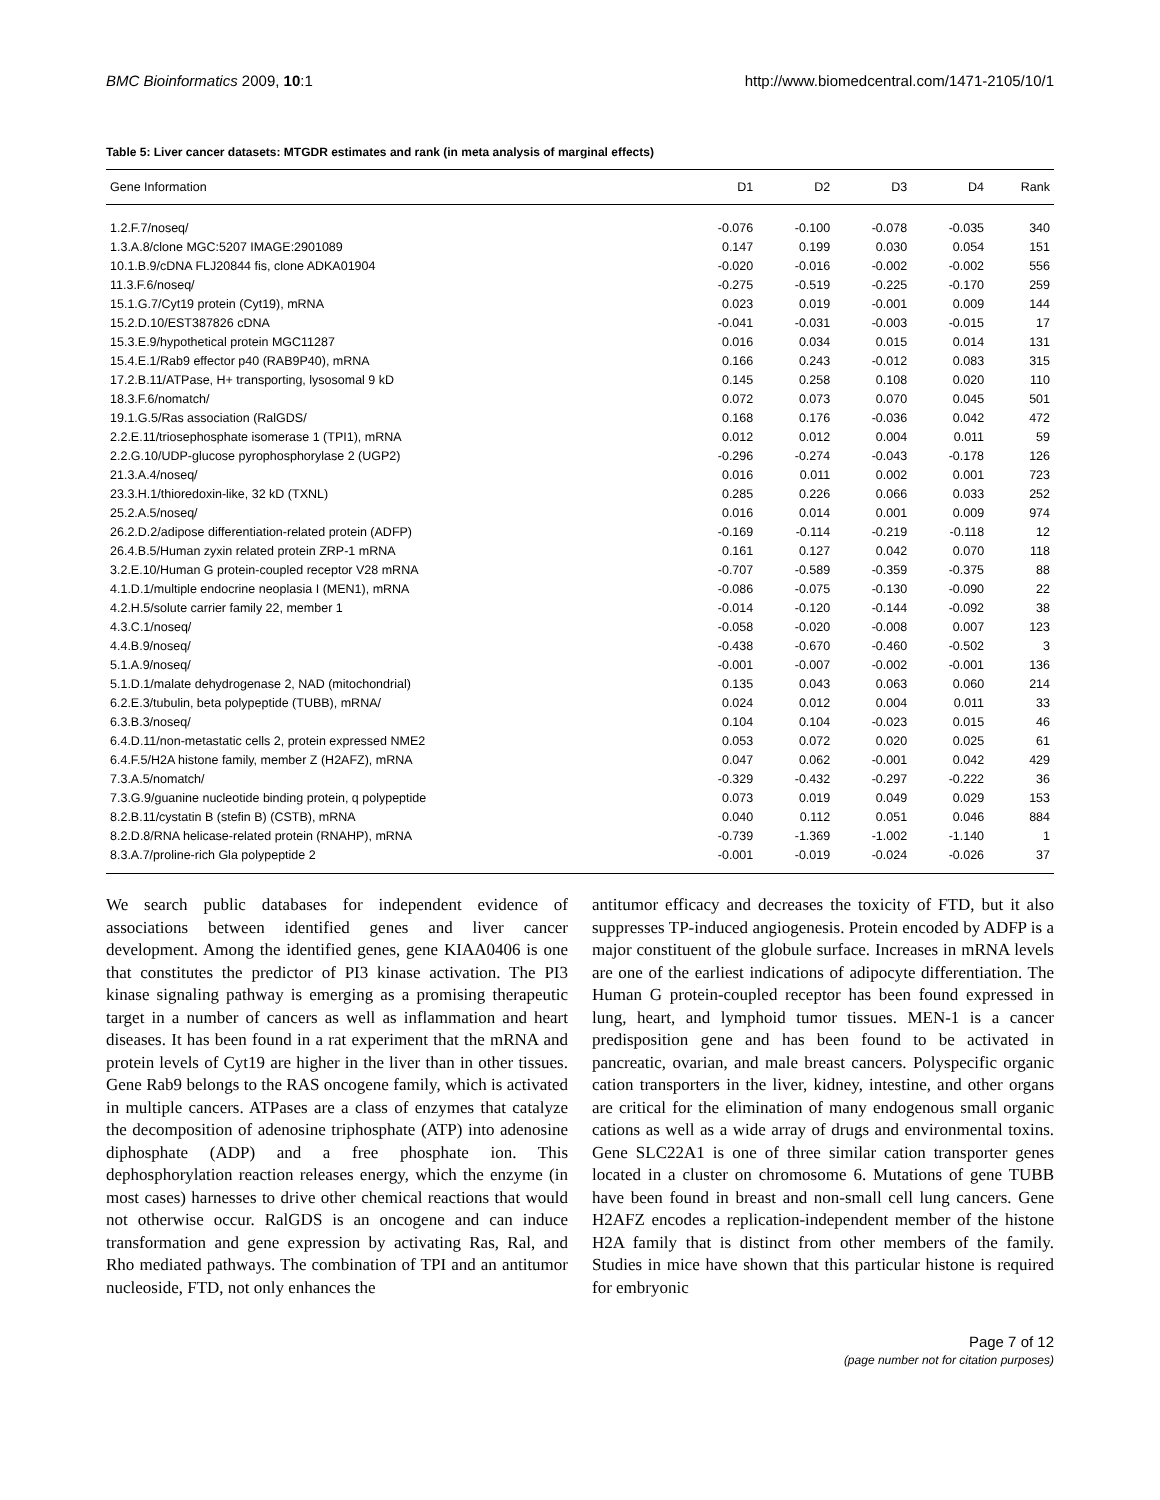BMC Bioinformatics 2009, 10:1 http://www.biomedcentral.com/1471-2105/10/1
Table 5: Liver cancer datasets: MTGDR estimates and rank (in meta analysis of marginal effects)
| Gene Information | D1 | D2 | D3 | D4 | Rank |
| --- | --- | --- | --- | --- | --- |
| 1.2.F.7/noseq/ | -0.076 | -0.100 | -0.078 | -0.035 | 340 |
| 1.3.A.8/clone MGC:5207 IMAGE:2901089 | 0.147 | 0.199 | 0.030 | 0.054 | 151 |
| 10.1.B.9/cDNA FLJ20844 fis, clone ADKA01904 | -0.020 | -0.016 | -0.002 | -0.002 | 556 |
| 11.3.F.6/noseq/ | -0.275 | -0.519 | -0.225 | -0.170 | 259 |
| 15.1.G.7/Cyt19 protein (Cyt19), mRNA | 0.023 | 0.019 | -0.001 | 0.009 | 144 |
| 15.2.D.10/EST387826 cDNA | -0.041 | -0.031 | -0.003 | -0.015 | 17 |
| 15.3.E.9/hypothetical protein MGC11287 | 0.016 | 0.034 | 0.015 | 0.014 | 131 |
| 15.4.E.1/Rab9 effector p40 (RAB9P40), mRNA | 0.166 | 0.243 | -0.012 | 0.083 | 315 |
| 17.2.B.11/ATPase, H+ transporting, lysosomal 9 kD | 0.145 | 0.258 | 0.108 | 0.020 | 110 |
| 18.3.F.6/nomatch/ | 0.072 | 0.073 | 0.070 | 0.045 | 501 |
| 19.1.G.5/Ras association (RalGDS/ | 0.168 | 0.176 | -0.036 | 0.042 | 472 |
| 2.2.E.11/triosephosphate isomerase 1 (TPI1), mRNA | 0.012 | 0.012 | 0.004 | 0.011 | 59 |
| 2.2.G.10/UDP-glucose pyrophosphorylase 2 (UGP2) | -0.296 | -0.274 | -0.043 | -0.178 | 126 |
| 21.3.A.4/noseq/ | 0.016 | 0.011 | 0.002 | 0.001 | 723 |
| 23.3.H.1/thioredoxin-like, 32 kD (TXNL) | 0.285 | 0.226 | 0.066 | 0.033 | 252 |
| 25.2.A.5/noseq/ | 0.016 | 0.014 | 0.001 | 0.009 | 974 |
| 26.2.D.2/adipose differentiation-related protein (ADFP) | -0.169 | -0.114 | -0.219 | -0.118 | 12 |
| 26.4.B.5/Human zyxin related protein ZRP-1 mRNA | 0.161 | 0.127 | 0.042 | 0.070 | 118 |
| 3.2.E.10/Human G protein-coupled receptor V28 mRNA | -0.707 | -0.589 | -0.359 | -0.375 | 88 |
| 4.1.D.1/multiple endocrine neoplasia I (MEN1), mRNA | -0.086 | -0.075 | -0.130 | -0.090 | 22 |
| 4.2.H.5/solute carrier family 22, member 1 | -0.014 | -0.120 | -0.144 | -0.092 | 38 |
| 4.3.C.1/noseq/ | -0.058 | -0.020 | -0.008 | 0.007 | 123 |
| 4.4.B.9/noseq/ | -0.438 | -0.670 | -0.460 | -0.502 | 3 |
| 5.1.A.9/noseq/ | -0.001 | -0.007 | -0.002 | -0.001 | 136 |
| 5.1.D.1/malate dehydrogenase 2, NAD (mitochondrial) | 0.135 | 0.043 | 0.063 | 0.060 | 214 |
| 6.2.E.3/tubulin, beta polypeptide (TUBB), mRNA/ | 0.024 | 0.012 | 0.004 | 0.011 | 33 |
| 6.3.B.3/noseq/ | 0.104 | 0.104 | -0.023 | 0.015 | 46 |
| 6.4.D.11/non-metastatic cells 2, protein expressed NME2 | 0.053 | 0.072 | 0.020 | 0.025 | 61 |
| 6.4.F.5/H2A histone family, member Z (H2AFZ), mRNA | 0.047 | 0.062 | -0.001 | 0.042 | 429 |
| 7.3.A.5/nomatch/ | -0.329 | -0.432 | -0.297 | -0.222 | 36 |
| 7.3.G.9/guanine nucleotide binding protein, q polypeptide | 0.073 | 0.019 | 0.049 | 0.029 | 153 |
| 8.2.B.11/cystatin B (stefin B) (CSTB), mRNA | 0.040 | 0.112 | 0.051 | 0.046 | 884 |
| 8.2.D.8/RNA helicase-related protein (RNAHP), mRNA | -0.739 | -1.369 | -1.002 | -1.140 | 1 |
| 8.3.A.7/proline-rich Gla polypeptide 2 | -0.001 | -0.019 | -0.024 | -0.026 | 37 |
We search public databases for independent evidence of associations between identified genes and liver cancer development. Among the identified genes, gene KIAA0406 is one that constitutes the predictor of PI3 kinase activation. The PI3 kinase signaling pathway is emerging as a promising therapeutic target in a number of cancers as well as inflammation and heart diseases. It has been found in a rat experiment that the mRNA and protein levels of Cyt19 are higher in the liver than in other tissues. Gene Rab9 belongs to the RAS oncogene family, which is activated in multiple cancers. ATPases are a class of enzymes that catalyze the decomposition of adenosine triphosphate (ATP) into adenosine diphosphate (ADP) and a free phosphate ion. This dephosphorylation reaction releases energy, which the enzyme (in most cases) harnesses to drive other chemical reactions that would not otherwise occur. RalGDS is an oncogene and can induce transformation and gene expression by activating Ras, Ral, and Rho mediated pathways. The combination of TPI and an antitumor nucleoside, FTD, not only enhances the
antitumor efficacy and decreases the toxicity of FTD, but it also suppresses TP-induced angiogenesis. Protein encoded by ADFP is a major constituent of the globule surface. Increases in mRNA levels are one of the earliest indications of adipocyte differentiation. The Human G protein-coupled receptor has been found expressed in lung, heart, and lymphoid tumor tissues. MEN-1 is a cancer predisposition gene and has been found to be activated in pancreatic, ovarian, and male breast cancers. Polyspecific organic cation transporters in the liver, kidney, intestine, and other organs are critical for the elimination of many endogenous small organic cations as well as a wide array of drugs and environmental toxins. Gene SLC22A1 is one of three similar cation transporter genes located in a cluster on chromosome 6. Mutations of gene TUBB have been found in breast and non-small cell lung cancers. Gene H2AFZ encodes a replication-independent member of the histone H2A family that is distinct from other members of the family. Studies in mice have shown that this particular histone is required for embryonic
Page 7 of 12
(page number not for citation purposes)